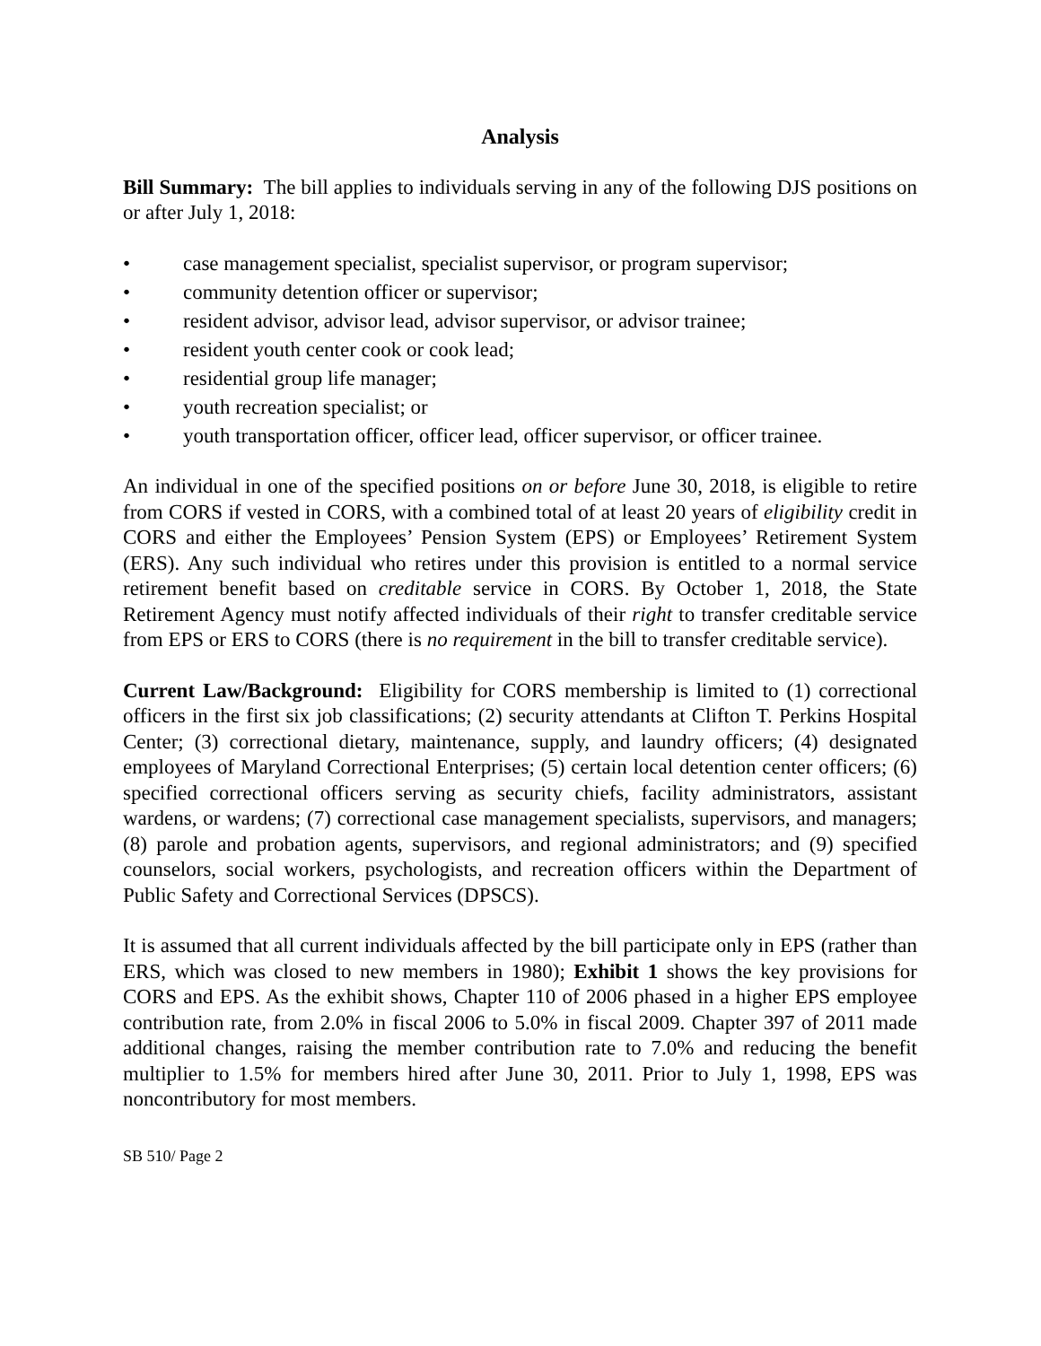Analysis
Bill Summary: The bill applies to individuals serving in any of the following DJS positions on or after July 1, 2018:
• case management specialist, specialist supervisor, or program supervisor;
• community detention officer or supervisor;
• resident advisor, advisor lead, advisor supervisor, or advisor trainee;
• resident youth center cook or cook lead;
• residential group life manager;
• youth recreation specialist; or
• youth transportation officer, officer lead, officer supervisor, or officer trainee.
An individual in one of the specified positions on or before June 30, 2018, is eligible to retire from CORS if vested in CORS, with a combined total of at least 20 years of eligibility credit in CORS and either the Employees’ Pension System (EPS) or Employees’ Retirement System (ERS). Any such individual who retires under this provision is entitled to a normal service retirement benefit based on creditable service in CORS. By October 1, 2018, the State Retirement Agency must notify affected individuals of their right to transfer creditable service from EPS or ERS to CORS (there is no requirement in the bill to transfer creditable service).
Current Law/Background: Eligibility for CORS membership is limited to (1) correctional officers in the first six job classifications; (2) security attendants at Clifton T. Perkins Hospital Center; (3) correctional dietary, maintenance, supply, and laundry officers; (4) designated employees of Maryland Correctional Enterprises; (5) certain local detention center officers; (6) specified correctional officers serving as security chiefs, facility administrators, assistant wardens, or wardens; (7) correctional case management specialists, supervisors, and managers; (8) parole and probation agents, supervisors, and regional administrators; and (9) specified counselors, social workers, psychologists, and recreation officers within the Department of Public Safety and Correctional Services (DPSCS).
It is assumed that all current individuals affected by the bill participate only in EPS (rather than ERS, which was closed to new members in 1980); Exhibit 1 shows the key provisions for CORS and EPS. As the exhibit shows, Chapter 110 of 2006 phased in a higher EPS employee contribution rate, from 2.0% in fiscal 2006 to 5.0% in fiscal 2009. Chapter 397 of 2011 made additional changes, raising the member contribution rate to 7.0% and reducing the benefit multiplier to 1.5% for members hired after June 30, 2011. Prior to July 1, 1998, EPS was noncontributory for most members.
SB 510/ Page 2